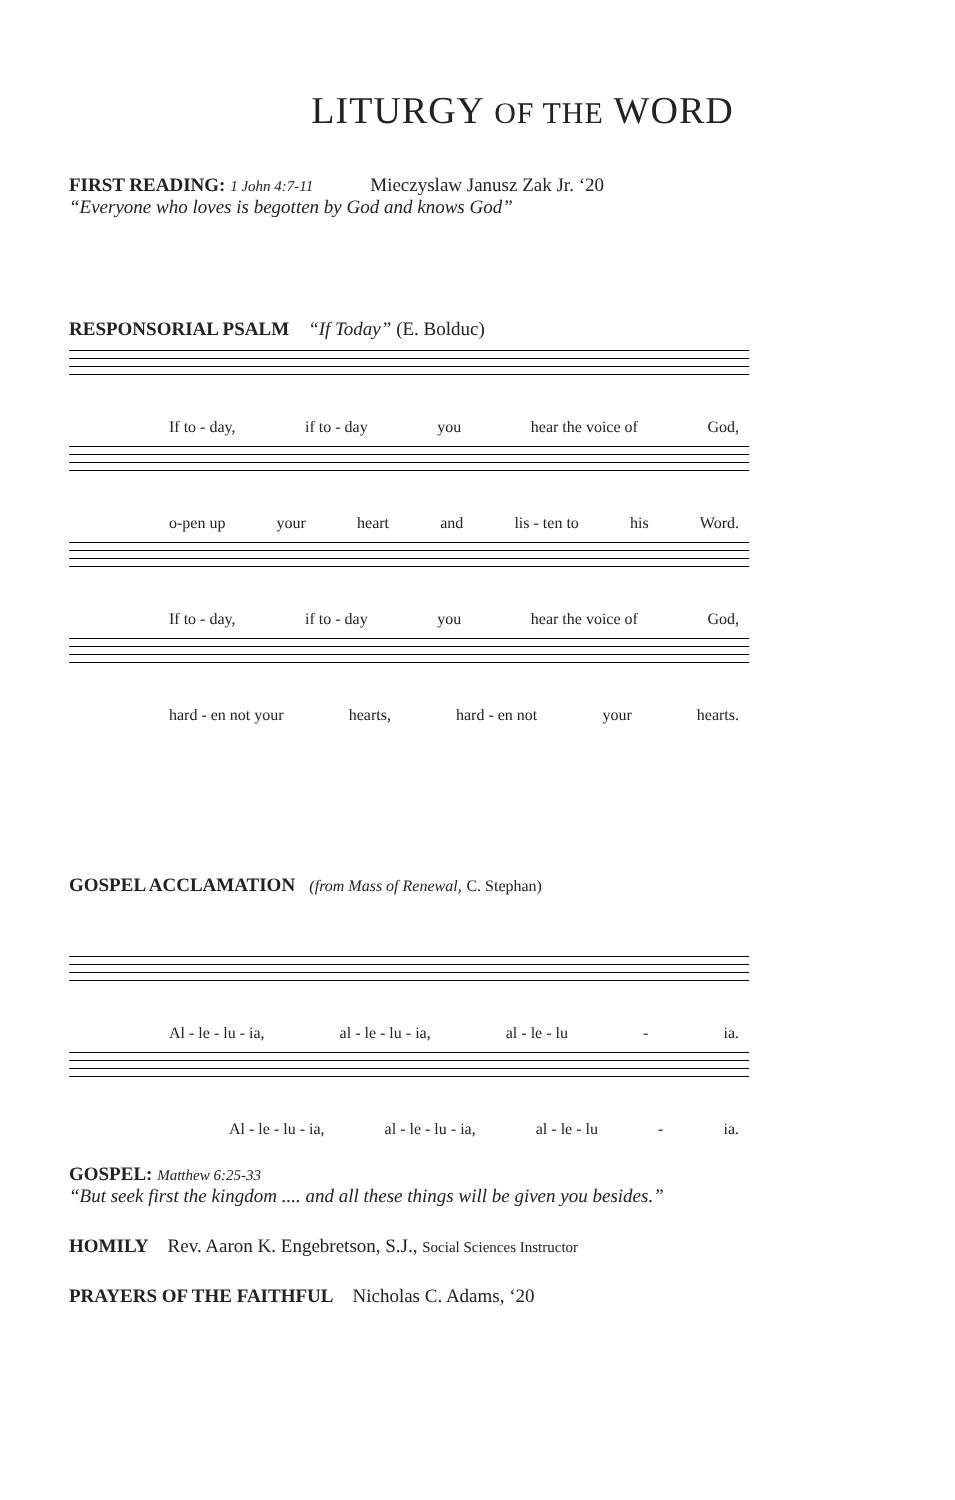LITURGY OF THE WORD
FIRST READING: 1 John 4:7-11 Mieczyslaw Janusz Zak Jr. ‘20
“Everyone who loves is begotten by God and knows God”
RESPONSORIAL PSALM “If Today” (E. Bolduc)
If to - day, if to - day you hear the voice of God,
o-pen up your heart and lis - ten to his Word.
If to - day, if to - day you hear the voice of God,
hard - en not your hearts, hard - en not your hearts.
GOSPEL ACCLAMATION (from Mass of Renewal, C. Stephan)
Al - le - lu - ia, al - le - lu - ia, al - le - lu - ia.
Al - le - lu - ia, al - le - lu - ia, al - le - lu - ia.
GOSPEL: Matthew 6:25-33
“But seek first the kingdom .... and all these things will be given you besides.”
HOMILY Rev. Aaron K. Engebretson, S.J., Social Sciences Instructor
PRAYERS OF THE FAITHFUL Nicholas C. Adams, ‘20